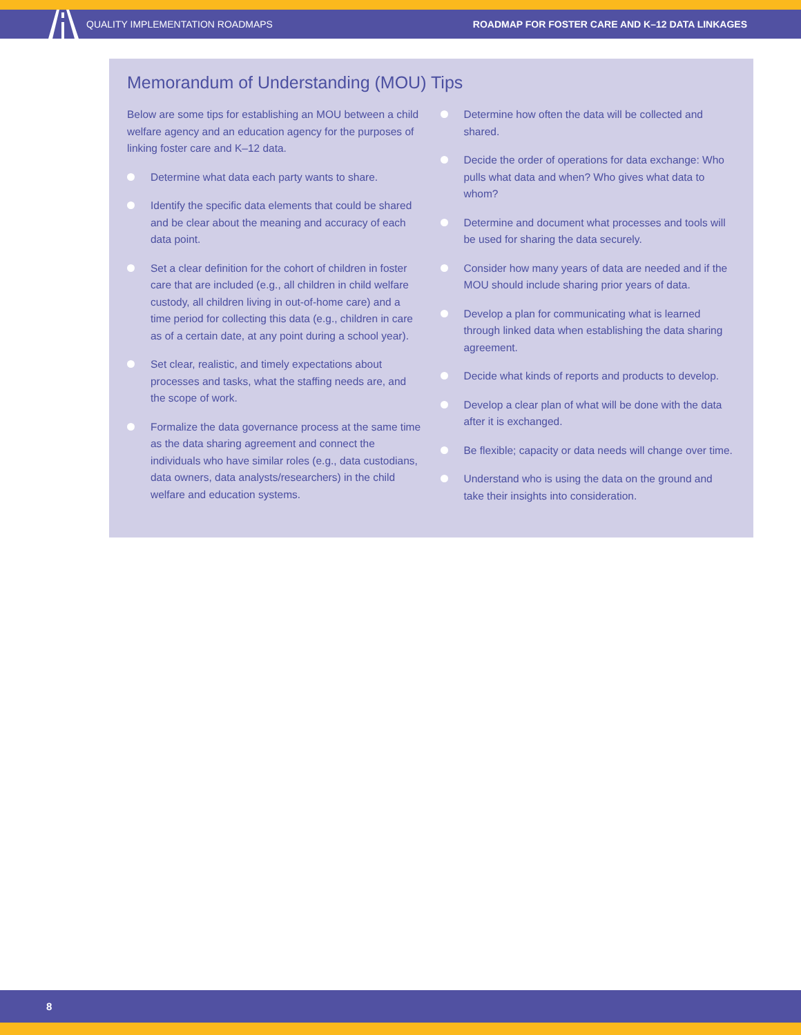QUALITY IMPLEMENTATION ROADMAPS ROADMAP FOR FOSTER CARE AND K–12 DATA LINKAGES
Memorandum of Understanding (MOU) Tips
Below are some tips for establishing an MOU between a child welfare agency and an education agency for the purposes of linking foster care and K–12 data.
Determine what data each party wants to share.
Identify the specific data elements that could be shared and be clear about the meaning and accuracy of each data point.
Set a clear definition for the cohort of children in foster care that are included (e.g., all children in child welfare custody, all children living in out-of-home care) and a time period for collecting this data (e.g., children in care as of a certain date, at any point during a school year).
Set clear, realistic, and timely expectations about processes and tasks, what the staffing needs are, and the scope of work.
Formalize the data governance process at the same time as the data sharing agreement and connect the individuals who have similar roles (e.g., data custodians, data owners, data analysts/researchers) in the child welfare and education systems.
Determine how often the data will be collected and shared.
Decide the order of operations for data exchange: Who pulls what data and when? Who gives what data to whom?
Determine and document what processes and tools will be used for sharing the data securely.
Consider how many years of data are needed and if the MOU should include sharing prior years of data.
Develop a plan for communicating what is learned through linked data when establishing the data sharing agreement.
Decide what kinds of reports and products to develop.
Develop a clear plan of what will be done with the data after it is exchanged.
Be flexible; capacity or data needs will change over time.
Understand who is using the data on the ground and take their insights into consideration.
8